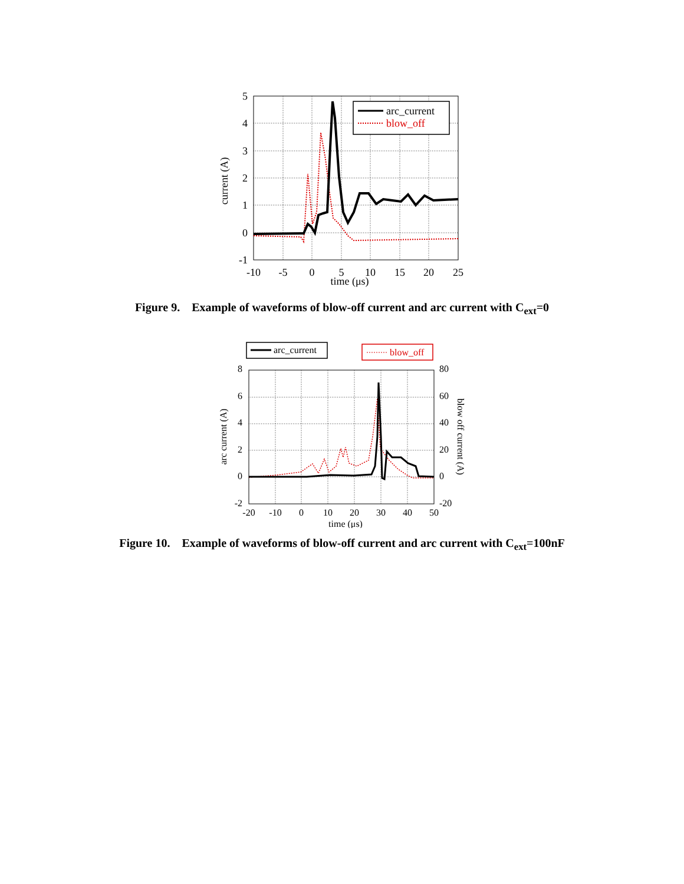arc_current
blow_off
5
4
3
2
1
0
-1
-10
-5
0
5
10
15
20
25
time (μs)
current (A)
Figure 9. Example of waveforms of blow-off current and arc current with C<sub>ext</sub>=0
arc_current
blow_off
8
6
4
2
0
-2
80
60
40
20
0
-20
-20
-10
0
10
20
30
40
50
time (μs)
arc current (A)
blow off current (A)
Figure 10. Example of waveforms of blow-off current and arc current with C<sub>ext</sub>=100nF